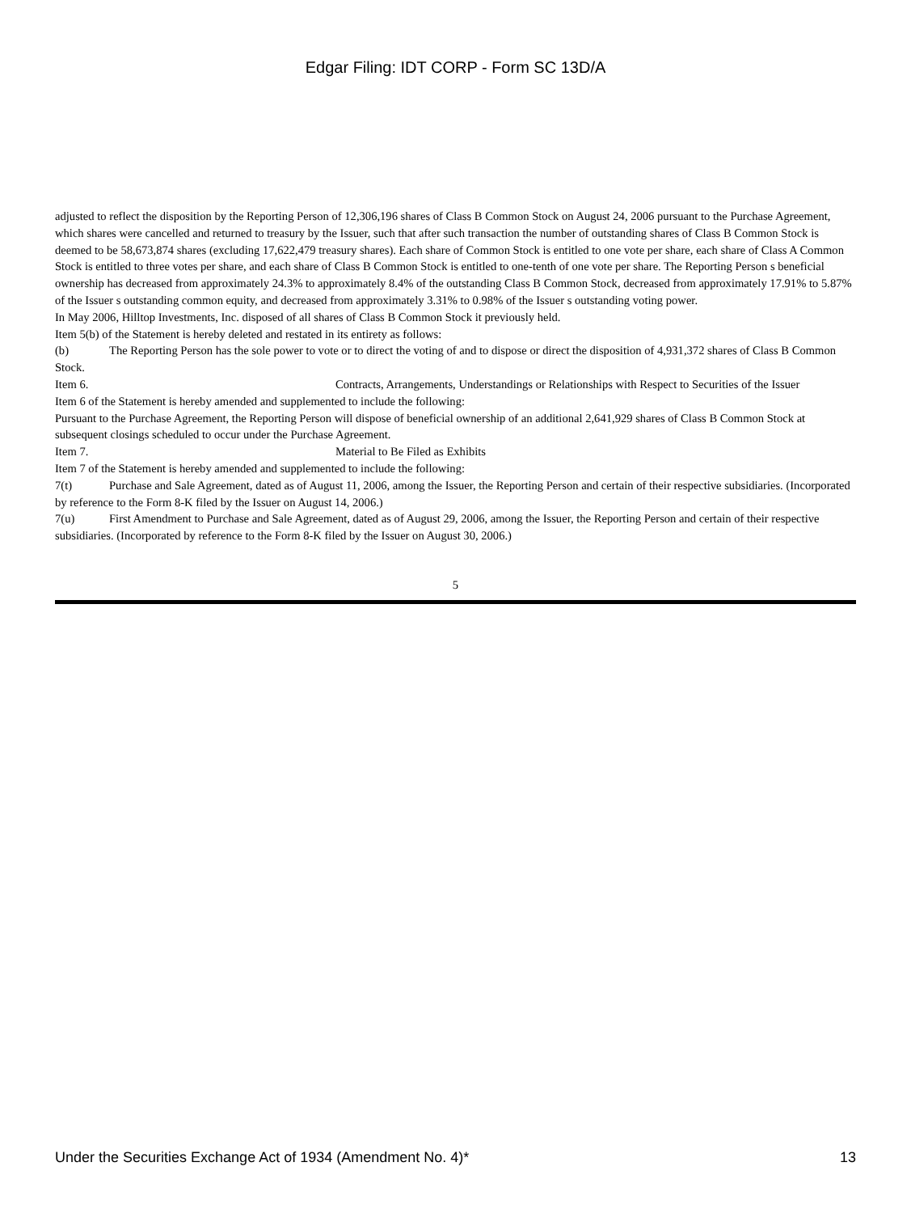Edgar Filing: IDT CORP - Form SC 13D/A
adjusted to reflect the disposition by the Reporting Person of 12,306,196 shares of Class B Common Stock on August 24, 2006 pursuant to the Purchase Agreement, which shares were cancelled and returned to treasury by the Issuer, such that after such transaction the number of outstanding shares of Class B Common Stock is deemed to be 58,673,874 shares (excluding 17,622,479 treasury shares). Each share of Common Stock is entitled to one vote per share, each share of Class A Common Stock is entitled to three votes per share, and each share of Class B Common Stock is entitled to one-tenth of one vote per share. The Reporting Person s beneficial ownership has decreased from approximately 24.3% to approximately 8.4% of the outstanding Class B Common Stock, decreased from approximately 17.91% to 5.87% of the Issuer s outstanding common equity, and decreased from approximately 3.31% to 0.98% of the Issuer s outstanding voting power.
In May 2006, Hilltop Investments, Inc. disposed of all shares of Class B Common Stock it previously held.
Item 5(b) of the Statement is hereby deleted and restated in its entirety as follows:
(b) The Reporting Person has the sole power to vote or to direct the voting of and to dispose or direct the disposition of 4,931,372 shares of Class B Common Stock.
Item 6. Contracts, Arrangements, Understandings or Relationships with Respect to Securities of the Issuer
Item 6 of the Statement is hereby amended and supplemented to include the following:
Pursuant to the Purchase Agreement, the Reporting Person will dispose of beneficial ownership of an additional 2,641,929 shares of Class B Common Stock at subsequent closings scheduled to occur under the Purchase Agreement.
Item 7. Material to Be Filed as Exhibits
Item 7 of the Statement is hereby amended and supplemented to include the following:
7(t) Purchase and Sale Agreement, dated as of August 11, 2006, among the Issuer, the Reporting Person and certain of their respective subsidiaries. (Incorporated by reference to the Form 8-K filed by the Issuer on August 14, 2006.)
7(u) First Amendment to Purchase and Sale Agreement, dated as of August 29, 2006, among the Issuer, the Reporting Person and certain of their respective subsidiaries. (Incorporated by reference to the Form 8-K filed by the Issuer on August 30, 2006.)
5
Under the Securities Exchange Act of 1934 (Amendment No. 4)* 13